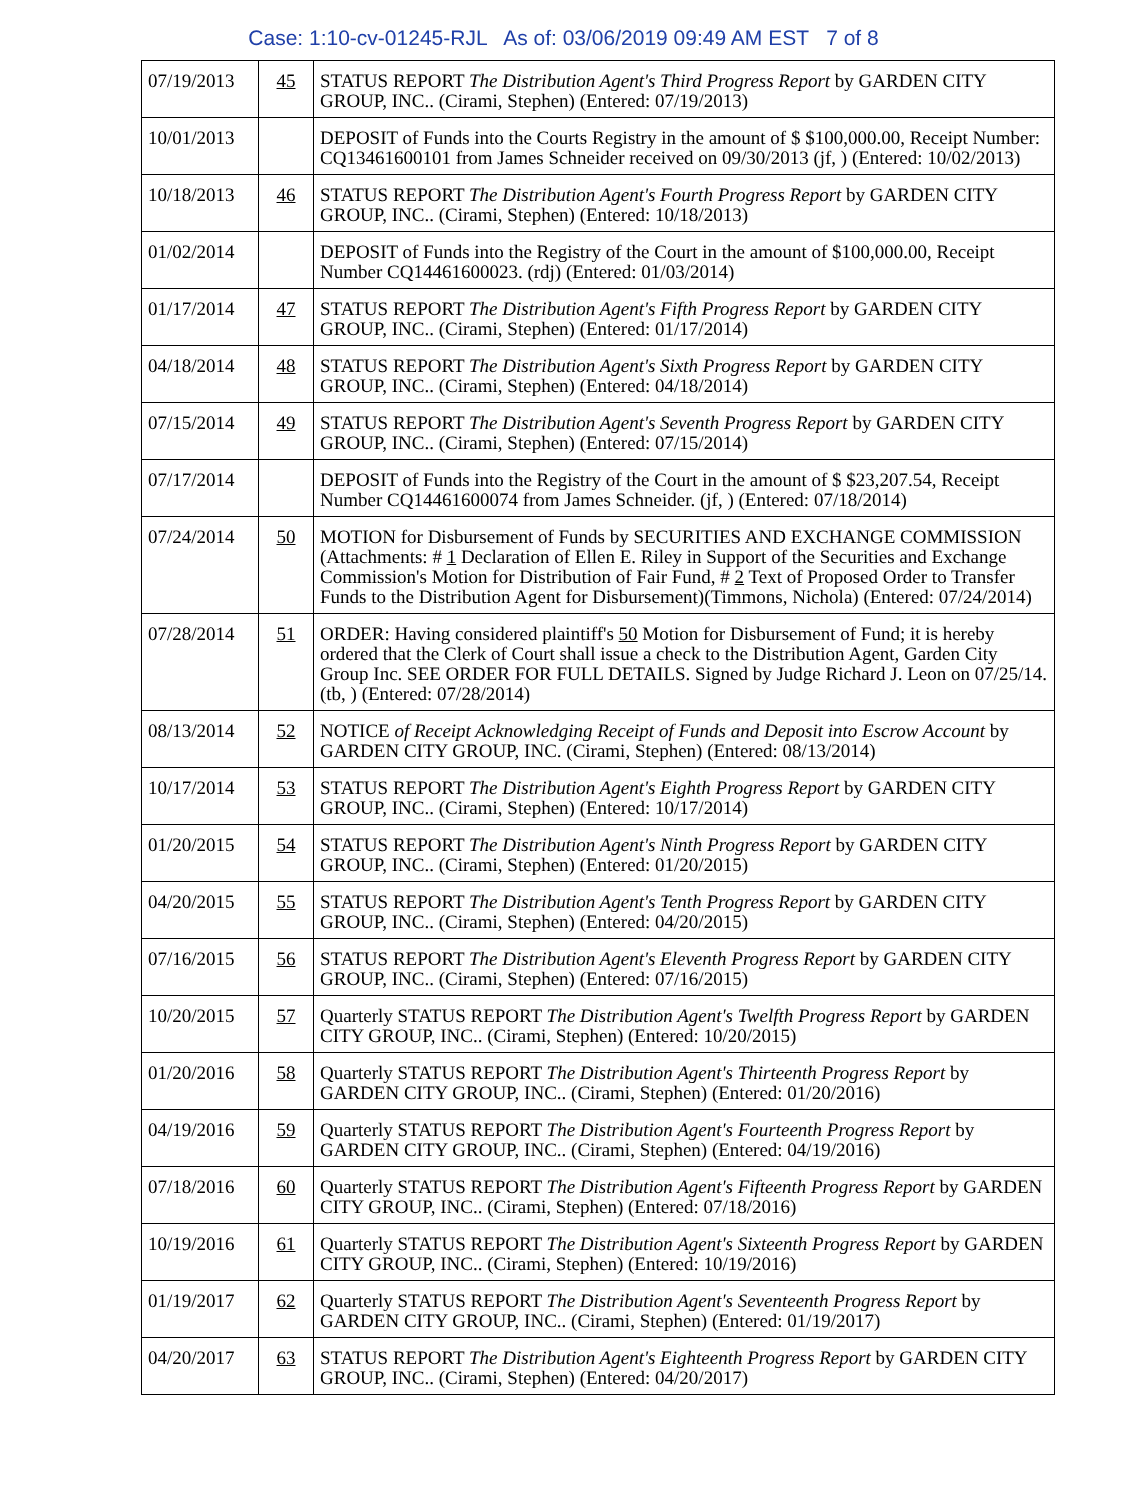Case: 1:10-cv-01245-RJL As of: 03/06/2019 09:49 AM EST 7 of 8
| 07/19/2013 | 45 | STATUS REPORT The Distribution Agent's Third Progress Report by GARDEN CITY GROUP, INC.. (Cirami, Stephen) (Entered: 07/19/2013) |
| 10/01/2013 | | DEPOSIT of Funds into the Courts Registry in the amount of $ $100,000.00, Receipt Number: CQ13461600101 from James Schneider received on 09/30/2013 (jf, ) (Entered: 10/02/2013) |
| 10/18/2013 | 46 | STATUS REPORT The Distribution Agent's Fourth Progress Report by GARDEN CITY GROUP, INC.. (Cirami, Stephen) (Entered: 10/18/2013) |
| 01/02/2014 | | DEPOSIT of Funds into the Registry of the Court in the amount of $100,000.00, Receipt Number CQ14461600023. (rdj) (Entered: 01/03/2014) |
| 01/17/2014 | 47 | STATUS REPORT The Distribution Agent's Fifth Progress Report by GARDEN CITY GROUP, INC.. (Cirami, Stephen) (Entered: 01/17/2014) |
| 04/18/2014 | 48 | STATUS REPORT The Distribution Agent's Sixth Progress Report by GARDEN CITY GROUP, INC.. (Cirami, Stephen) (Entered: 04/18/2014) |
| 07/15/2014 | 49 | STATUS REPORT The Distribution Agent's Seventh Progress Report by GARDEN CITY GROUP, INC.. (Cirami, Stephen) (Entered: 07/15/2014) |
| 07/17/2014 | | DEPOSIT of Funds into the Registry of the Court in the amount of $ $23,207.54, Receipt Number CQ14461600074 from James Schneider. (jf, ) (Entered: 07/18/2014) |
| 07/24/2014 | 50 | MOTION for Disbursement of Funds by SECURITIES AND EXCHANGE COMMISSION (Attachments: # 1 Declaration of Ellen E. Riley in Support of the Securities and Exchange Commission's Motion for Distribution of Fair Fund, # 2 Text of Proposed Order to Transfer Funds to the Distribution Agent for Disbursement)(Timmons, Nichola) (Entered: 07/24/2014) |
| 07/28/2014 | 51 | ORDER: Having considered plaintiff's 50 Motion for Disbursement of Fund; it is hereby ordered that the Clerk of Court shall issue a check to the Distribution Agent, Garden City Group Inc. SEE ORDER FOR FULL DETAILS. Signed by Judge Richard J. Leon on 07/25/14. (tb, ) (Entered: 07/28/2014) |
| 08/13/2014 | 52 | NOTICE of Receipt Acknowledging Receipt of Funds and Deposit into Escrow Account by GARDEN CITY GROUP, INC. (Cirami, Stephen) (Entered: 08/13/2014) |
| 10/17/2014 | 53 | STATUS REPORT The Distribution Agent's Eighth Progress Report by GARDEN CITY GROUP, INC.. (Cirami, Stephen) (Entered: 10/17/2014) |
| 01/20/2015 | 54 | STATUS REPORT The Distribution Agent's Ninth Progress Report by GARDEN CITY GROUP, INC.. (Cirami, Stephen) (Entered: 01/20/2015) |
| 04/20/2015 | 55 | STATUS REPORT The Distribution Agent's Tenth Progress Report by GARDEN CITY GROUP, INC.. (Cirami, Stephen) (Entered: 04/20/2015) |
| 07/16/2015 | 56 | STATUS REPORT The Distribution Agent's Eleventh Progress Report by GARDEN CITY GROUP, INC.. (Cirami, Stephen) (Entered: 07/16/2015) |
| 10/20/2015 | 57 | Quarterly STATUS REPORT The Distribution Agent's Twelfth Progress Report by GARDEN CITY GROUP, INC.. (Cirami, Stephen) (Entered: 10/20/2015) |
| 01/20/2016 | 58 | Quarterly STATUS REPORT The Distribution Agent's Thirteenth Progress Report by GARDEN CITY GROUP, INC.. (Cirami, Stephen) (Entered: 01/20/2016) |
| 04/19/2016 | 59 | Quarterly STATUS REPORT The Distribution Agent's Fourteenth Progress Report by GARDEN CITY GROUP, INC.. (Cirami, Stephen) (Entered: 04/19/2016) |
| 07/18/2016 | 60 | Quarterly STATUS REPORT The Distribution Agent's Fifteenth Progress Report by GARDEN CITY GROUP, INC.. (Cirami, Stephen) (Entered: 07/18/2016) |
| 10/19/2016 | 61 | Quarterly STATUS REPORT The Distribution Agent's Sixteenth Progress Report by GARDEN CITY GROUP, INC.. (Cirami, Stephen) (Entered: 10/19/2016) |
| 01/19/2017 | 62 | Quarterly STATUS REPORT The Distribution Agent's Seventeenth Progress Report by GARDEN CITY GROUP, INC.. (Cirami, Stephen) (Entered: 01/19/2017) |
| 04/20/2017 | 63 | STATUS REPORT The Distribution Agent's Eighteenth Progress Report by GARDEN CITY GROUP, INC.. (Cirami, Stephen) (Entered: 04/20/2017) |